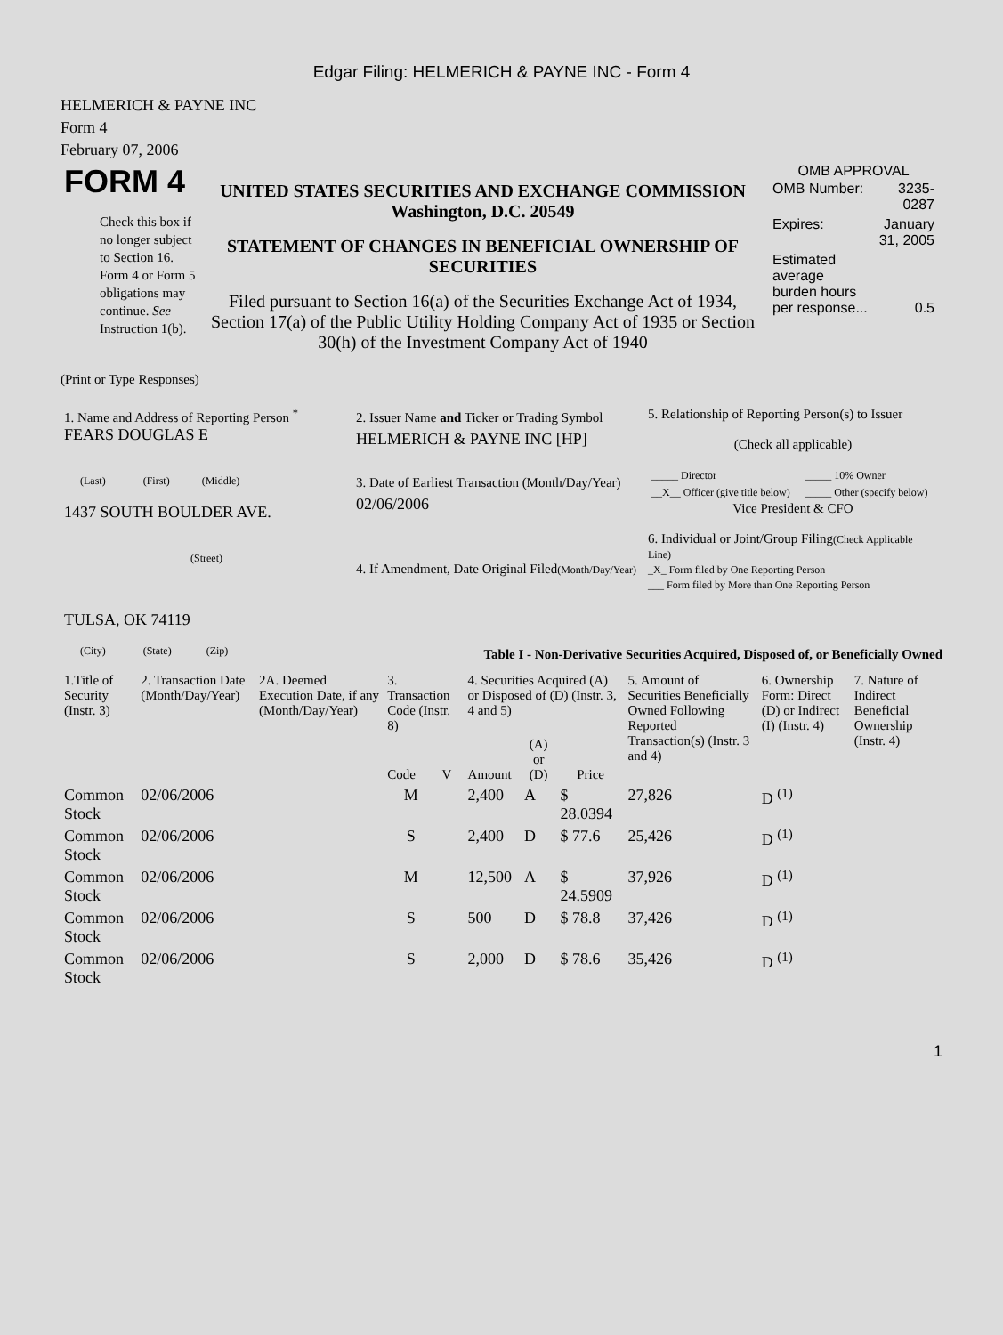Edgar Filing: HELMERICH & PAYNE INC - Form 4
HELMERICH & PAYNE INC
Form 4
February 07, 2006
| FORM 4 Check this box if no longer subject to Section 16. Form 4 or Form 5 obligations may continue. See Instruction 1(b). | UNITED STATES SECURITIES AND EXCHANGE COMMISSION Washington, D.C. 20549 STATEMENT OF CHANGES IN BENEFICIAL OWNERSHIP OF SECURITIES Filed pursuant to Section 16(a) of the Securities Exchange Act of 1934, Section 17(a) of the Public Utility Holding Company Act of 1935 or Section 30(h) of the Investment Company Act of 1940 | OMB APPROVAL / OMB Number: / 3235-0287 / / Expires: / January 31, 2005 / / Estimated average burden hours per response... / 0.5 / |
(Print or Type Responses)
| 1. Name and Address of Reporting Person <sup>*</sup> FEARS DOUGLAS E (Last) (First) (Middle) 1437 SOUTH BOULDER AVE. (Street) TULSA, OK 74119 (City) (State) (Zip) | 2. Issuer Name and Ticker or Trading Symbol HELMERICH & PAYNE INC [HP] 3. Date of Earliest Transaction (Month/Day/Year) 02/06/2006 4. If Amendment, Date Original Filed (Month/Day/Year) | 5. Relationship of Reporting Person(s) to Issuer (Check all applicable) / _____ Director / _____ 10% Owner / / __X__ Officer (give title below) / _____ Other (specify below) / Vice President & CFO 6. Individual or Joint/Group Filing (Check Applicable Line) _X_ Form filed by One Reporting Person ___ Form filed by More than One Reporting Person |
Table I - Non-Derivative Securities Acquired, Disposed of, or Beneficially Owned
| 1.Title of Security (Instr. 3) | 2. Transaction Date (Month/Day/Year) | 2A. Deemed Execution Date, if any (Month/Day/Year) | 3. Transaction Code (Instr. 8) | | 4. Securities Acquired (A) or Disposed of (D) (Instr. 3, 4 and 5) | | | 5. Amount of Securities Beneficially Owned Following Reported Transaction(s) (Instr. 3 and 4) | 6. Ownership Form: Direct (D) or Indirect (I) (Instr. 4) | 7. Nature of Indirect Beneficial Ownership (Instr. 4) |
| --- | --- | --- | --- | --- | --- | --- | --- | --- | --- | --- |
| | | | Code | V | Amount | (A) or (D) | Price | | | |
| Common Stock | 02/06/2006 | | M | | 2,400 | A | $ 28.0394 | 27,826 | D <sup>(1)</sup> | |
| Common Stock | 02/06/2006 | | S | | 2,400 | D | $ 77.6 | 25,426 | D <sup>(1)</sup> | |
| Common Stock | 02/06/2006 | | M | | 12,500 | A | $ 24.5909 | 37,926 | D <sup>(1)</sup> | |
| Common Stock | 02/06/2006 | | S | | 500 | D | $ 78.8 | 37,426 | D <sup>(1)</sup> | |
| Common Stock | 02/06/2006 | | S | | 2,000 | D | $ 78.6 | 35,426 | D <sup>(1)</sup> | |
1